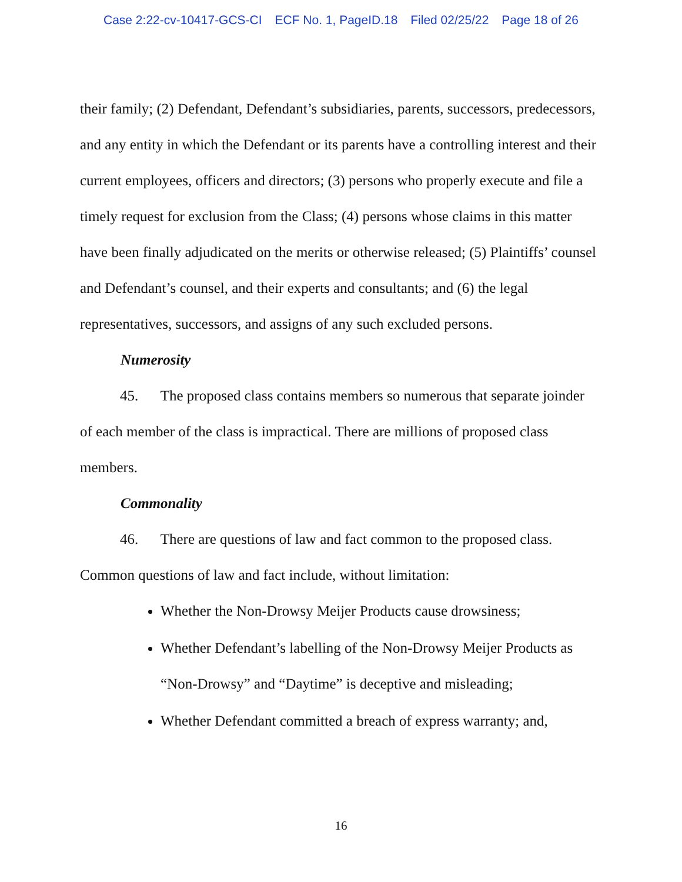Case 2:22-cv-10417-GCS-CI ECF No. 1, PageID.18 Filed 02/25/22 Page 18 of 26
their family; (2) Defendant, Defendant’s subsidiaries, parents, successors, predecessors, and any entity in which the Defendant or its parents have a controlling interest and their current employees, officers and directors; (3) persons who properly execute and file a timely request for exclusion from the Class; (4) persons whose claims in this matter have been finally adjudicated on the merits or otherwise released; (5) Plaintiffs’ counsel and Defendant’s counsel, and their experts and consultants; and (6) the legal representatives, successors, and assigns of any such excluded persons.
Numerosity
45. The proposed class contains members so numerous that separate joinder of each member of the class is impractical. There are millions of proposed class members.
Commonality
46. There are questions of law and fact common to the proposed class. Common questions of law and fact include, without limitation:
Whether the Non-Drowsy Meijer Products cause drowsiness;
Whether Defendant’s labelling of the Non-Drowsy Meijer Products as “Non-Drowsy” and “Daytime” is deceptive and misleading;
Whether Defendant committed a breach of express warranty; and,
16